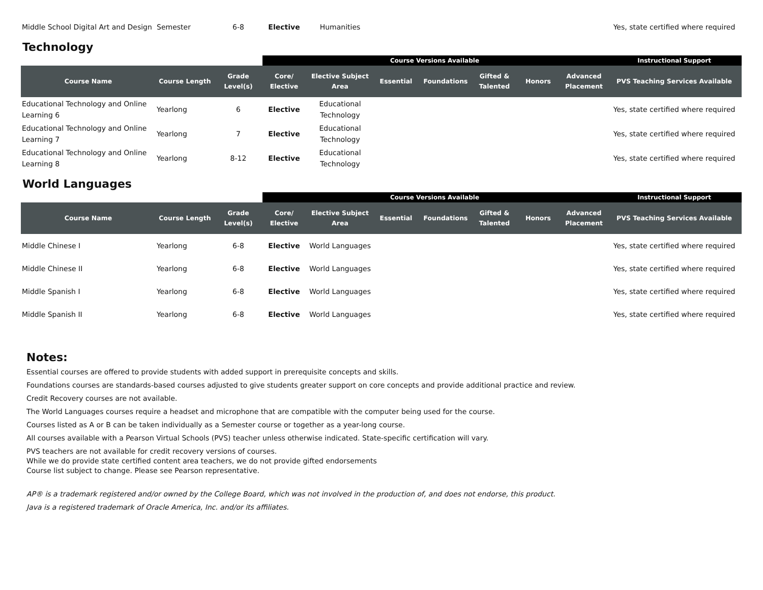| Middle School Digital Art and Design | Semester | 6-8 | Elective | Humanities | | | | | | Yes, state certified where required |
Technology
| | | | Course Versions Available | | | | | | | Instructional Support |
| --- | --- | --- | --- | --- | --- | --- | --- | --- | --- | --- |
| Course Name | Course Length | Grade Level(s) | Core/ Elective | Elective Subject Area | Essential | Foundations | Gifted & Talented | Honors | Advanced Placement | PVS Teaching Services Available |
| Educational Technology and Online Learning 6 | Yearlong | 6 | Elective | Educational Technology | | | | | | Yes, state certified where required |
| Educational Technology and Online Learning 7 | Yearlong | 7 | Elective | Educational Technology | | | | | | Yes, state certified where required |
| Educational Technology and Online Learning 8 | Yearlong | 8-12 | Elective | Educational Technology | | | | | | Yes, state certified where required |
World Languages
| | | | Course Versions Available | | | | | | | Instructional Support |
| --- | --- | --- | --- | --- | --- | --- | --- | --- | --- | --- |
| Course Name | Course Length | Grade Level(s) | Core/ Elective | Elective Subject Area | Essential | Foundations | Gifted & Talented | Honors | Advanced Placement | PVS Teaching Services Available |
| Middle Chinese I | Yearlong | 6-8 | Elective | World Languages | | | | | | Yes, state certified where required |
| Middle Chinese II | Yearlong | 6-8 | Elective | World Languages | | | | | | Yes, state certified where required |
| Middle Spanish I | Yearlong | 6-8 | Elective | World Languages | | | | | | Yes, state certified where required |
| Middle Spanish II | Yearlong | 6-8 | Elective | World Languages | | | | | | Yes, state certified where required |
Notes:
Essential courses are offered to provide students with added support in prerequisite concepts and skills.
Foundations courses are standards-based courses adjusted to give students greater support on core concepts and provide additional practice and review.
Credit Recovery courses are not available.
The World Languages courses require a headset and microphone that are compatible with the computer being used for the course.
Courses listed as A or B can be taken individually as a Semester course or together as a year-long course.
All courses available with a Pearson Virtual Schools (PVS) teacher unless otherwise indicated. State-specific certification will vary.
PVS teachers are not available for credit recovery versions of courses.
While we do provide state certified content area teachers, we do not provide gifted endorsements
Course list subject to change. Please see Pearson representative.
AP® is a trademark registered and/or owned by the College Board, which was not involved in the production of, and does not endorse, this product.
Java is a registered trademark of Oracle America, Inc. and/or its affiliates.